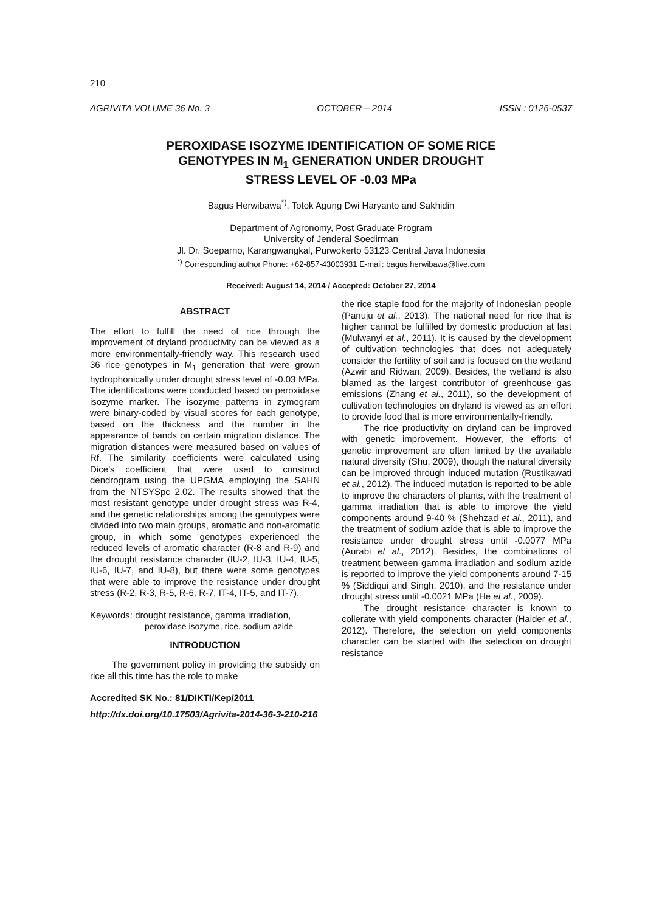210
AGRIVITA VOLUME 36 No. 3 OCTOBER – 2014 ISSN : 0126-0537
PEROXIDASE ISOZYME IDENTIFICATION OF SOME RICE
GENOTYPES IN M<sub>1</sub> GENERATION UNDER DROUGHT
STRESS LEVEL OF -0.03 MPa
Bagus Herwibawa<sup>*)</sup>, Totok Agung Dwi Haryanto and Sakhidin
Department of Agronomy, Post Graduate Program
University of Jenderal Soedirman
Jl. Dr. Soeparno, Karangwangkal, Purwokerto 53123 Central Java Indonesia
<sup>*)</sup> Corresponding author Phone: +62-857-43003931 E-mail: bagus.herwibawa@live.com
Received: August 14, 2014 / Accepted: October 27, 2014
ABSTRACT
The effort to fulfill the need of rice through the improvement of dryland productivity can be viewed as a more environmentally-friendly way. This research used 36 rice genotypes in M<sub>1</sub> generation that were grown hydrophonically under drought stress level of -0.03 MPa. The identifications were conducted based on peroxidase isozyme marker. The isozyme patterns in zymogram were binary-coded by visual scores for each genotype, based on the thickness and the number in the appearance of bands on certain migration distance. The migration distances were measured based on values of Rf. The similarity coefficients were calculated using Dice’s coefficient that were used to construct dendrogram using the UPGMA employing the SAHN from the NTSYSpc 2.02. The results showed that the most resistant genotype under drought stress was R-4, and the genetic relationships among the genotypes were divided into two main groups, aromatic and non-aromatic group, in which some genotypes experienced the reduced levels of aromatic character (R-8 and R-9) and the drought resistance character (IU-2, IU-3, IU-4, IU-5, IU-6, IU-7, and IU-8), but there were some genotypes that were able to improve the resistance under drought stress (R-2, R-3, R-5, R-6, R-7, IT-4, IT-5, and IT-7).
Keywords: drought resistance, gamma irradiation,
peroxidase isozyme, rice, sodium azide
INTRODUCTION
The government policy in providing the subsidy on rice all this time has the role to make
the rice staple food for the majority of Indonesian people (Panuju et al., 2013). The national need for rice that is higher cannot be fulfilled by domestic production at last (Mulwanyi et al., 2011). It is caused by the development of cultivation technologies that does not adequately consider the fertility of soil and is focused on the wetland (Azwir and Ridwan, 2009). Besides, the wetland is also blamed as the largest contributor of greenhouse gas emissions (Zhang et al., 2011), so the development of cultivation technologies on dryland is viewed as an effort to provide food that is more environmentally-friendly.
The rice productivity on dryland can be improved with genetic improvement. However, the efforts of genetic improvement are often limited by the available natural diversity (Shu, 2009), though the natural diversity can be improved through induced mutation (Rustikawati et al., 2012). The induced mutation is reported to be able to improve the characters of plants, with the treatment of gamma irradiation that is able to improve the yield components around 9-40 % (Shehzad et al., 2011), and the treatment of sodium azide that is able to improve the resistance under drought stress until -0.0077 MPa (Aurabi et al., 2012). Besides, the combinations of treatment between gamma irradiation and sodium azide is reported to improve the yield components around 7-15 % (Siddiqui and Singh, 2010), and the resistance under drought stress until -0.0021 MPa (He et al., 2009).
The drought resistance character is known to collerate with yield components character (Haider et al., 2012). Therefore, the selection on yield components character can be started with the selection on drought resistance
Accredited SK No.: 81/DIKTI/Kep/2011
http://dx.doi.org/10.17503/Agrivita-2014-36-3-210-216